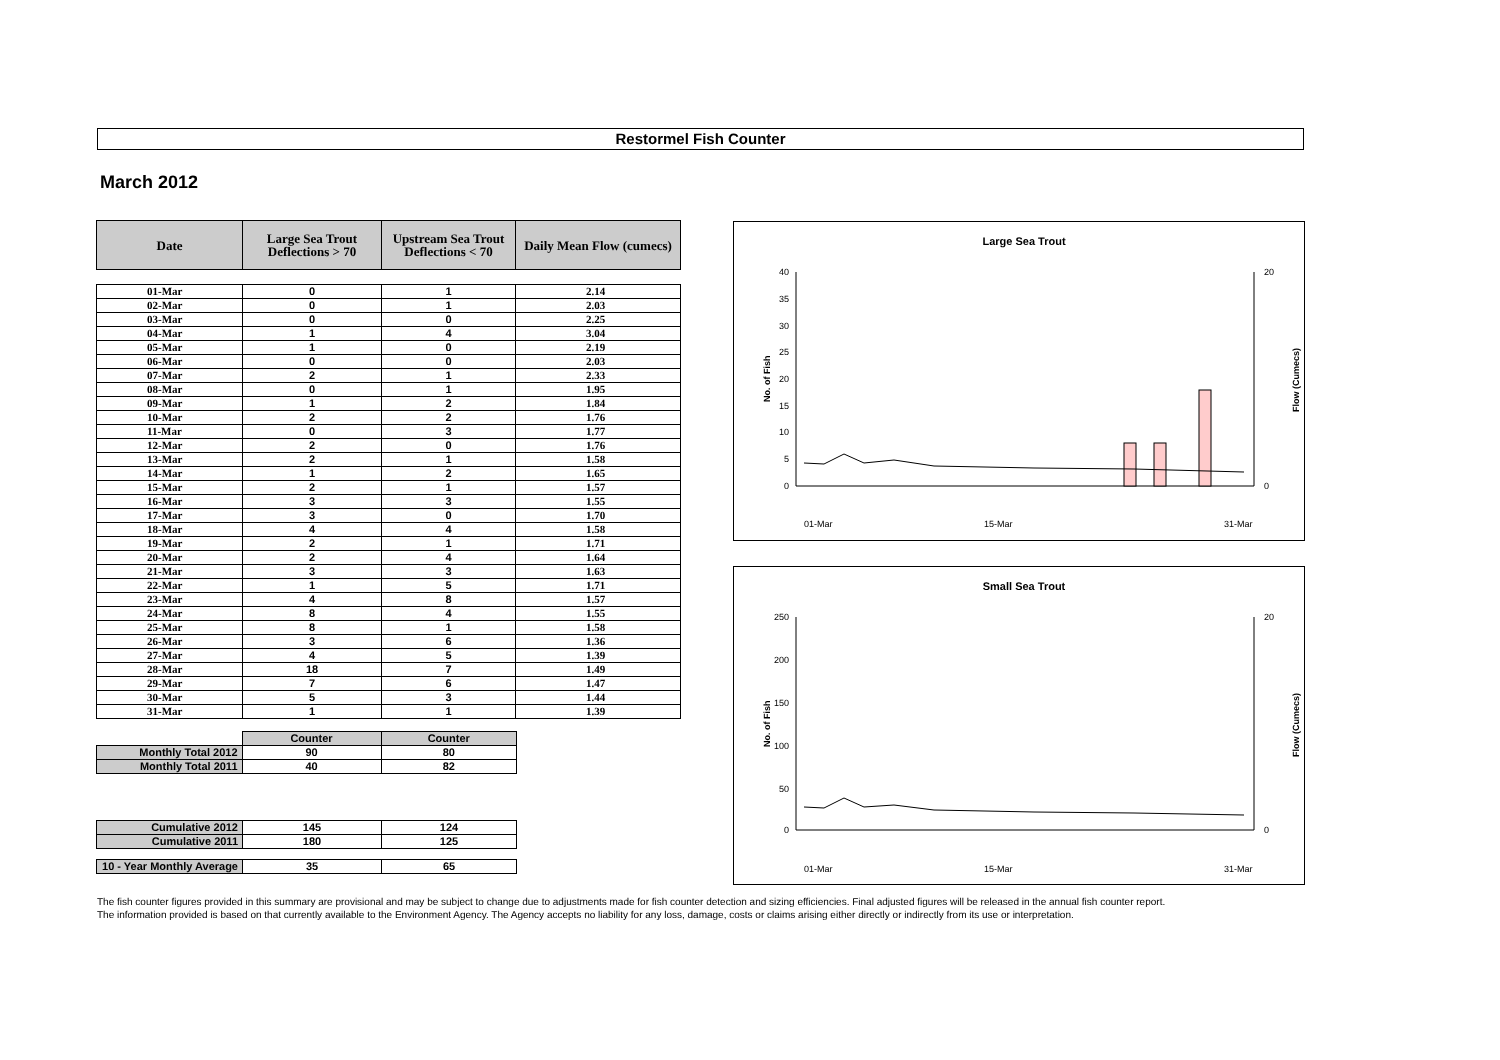Restormel Fish Counter
March 2012
| Date | Large Sea Trout Deflections > 70 | Upstream Sea Trout Deflections < 70 | Daily Mean Flow (cumecs) |
| --- | --- | --- | --- |
| 01-Mar | 0 | 1 | 2.14 |
| 02-Mar | 0 | 1 | 2.03 |
| 03-Mar | 0 | 0 | 2.25 |
| 04-Mar | 1 | 4 | 3.04 |
| 05-Mar | 1 | 0 | 2.19 |
| 06-Mar | 0 | 0 | 2.03 |
| 07-Mar | 2 | 1 | 2.33 |
| 08-Mar | 0 | 1 | 1.95 |
| 09-Mar | 1 | 2 | 1.84 |
| 10-Mar | 2 | 2 | 1.76 |
| 11-Mar | 0 | 3 | 1.77 |
| 12-Mar | 2 | 0 | 1.76 |
| 13-Mar | 2 | 1 | 1.58 |
| 14-Mar | 1 | 2 | 1.65 |
| 15-Mar | 2 | 1 | 1.57 |
| 16-Mar | 3 | 3 | 1.55 |
| 17-Mar | 3 | 0 | 1.70 |
| 18-Mar | 4 | 4 | 1.58 |
| 19-Mar | 2 | 1 | 1.71 |
| 20-Mar | 2 | 4 | 1.64 |
| 21-Mar | 3 | 3 | 1.63 |
| 22-Mar | 1 | 5 | 1.71 |
| 23-Mar | 4 | 8 | 1.57 |
| 24-Mar | 8 | 4 | 1.55 |
| 25-Mar | 8 | 1 | 1.58 |
| 26-Mar | 3 | 6 | 1.36 |
| 27-Mar | 4 | 5 | 1.39 |
| 28-Mar | 18 | 7 | 1.49 |
| 29-Mar | 7 | 6 | 1.47 |
| 30-Mar | 5 | 3 | 1.44 |
| 31-Mar | 1 | 1 | 1.39 |
| | Counter | Counter |
| Monthly Total 2012 | 90 | 80 |
| Monthly Total 2011 | 40 | 82 |
| Cumulative 2012 | 145 | 124 |
| Cumulative 2011 | 180 | 125 |
| 10 - Year Monthly Average | 35 | 65 |
Large Sea Trout
No. of Fish
Flow (Cumecs)
40
35
30
25
20
15
10
5
0
20
0
01-Mar
15-Mar
31-Mar
Small Sea Trout
No. of Fish
Flow (Cumecs)
250
200
150
100
50
0
20
0
01-Mar
15-Mar
31-Mar
The fish counter figures provided in this summary are provisional and may be subject to change due to adjustments made for fish counter detection and sizing efficiencies. Final adjusted figures will be released in the annual fish counter report.
The information provided is based on that currently available to the Environment Agency. The Agency accepts no liability for any loss, damage, costs or claims arising either directly or indirectly from its use or interpretation.